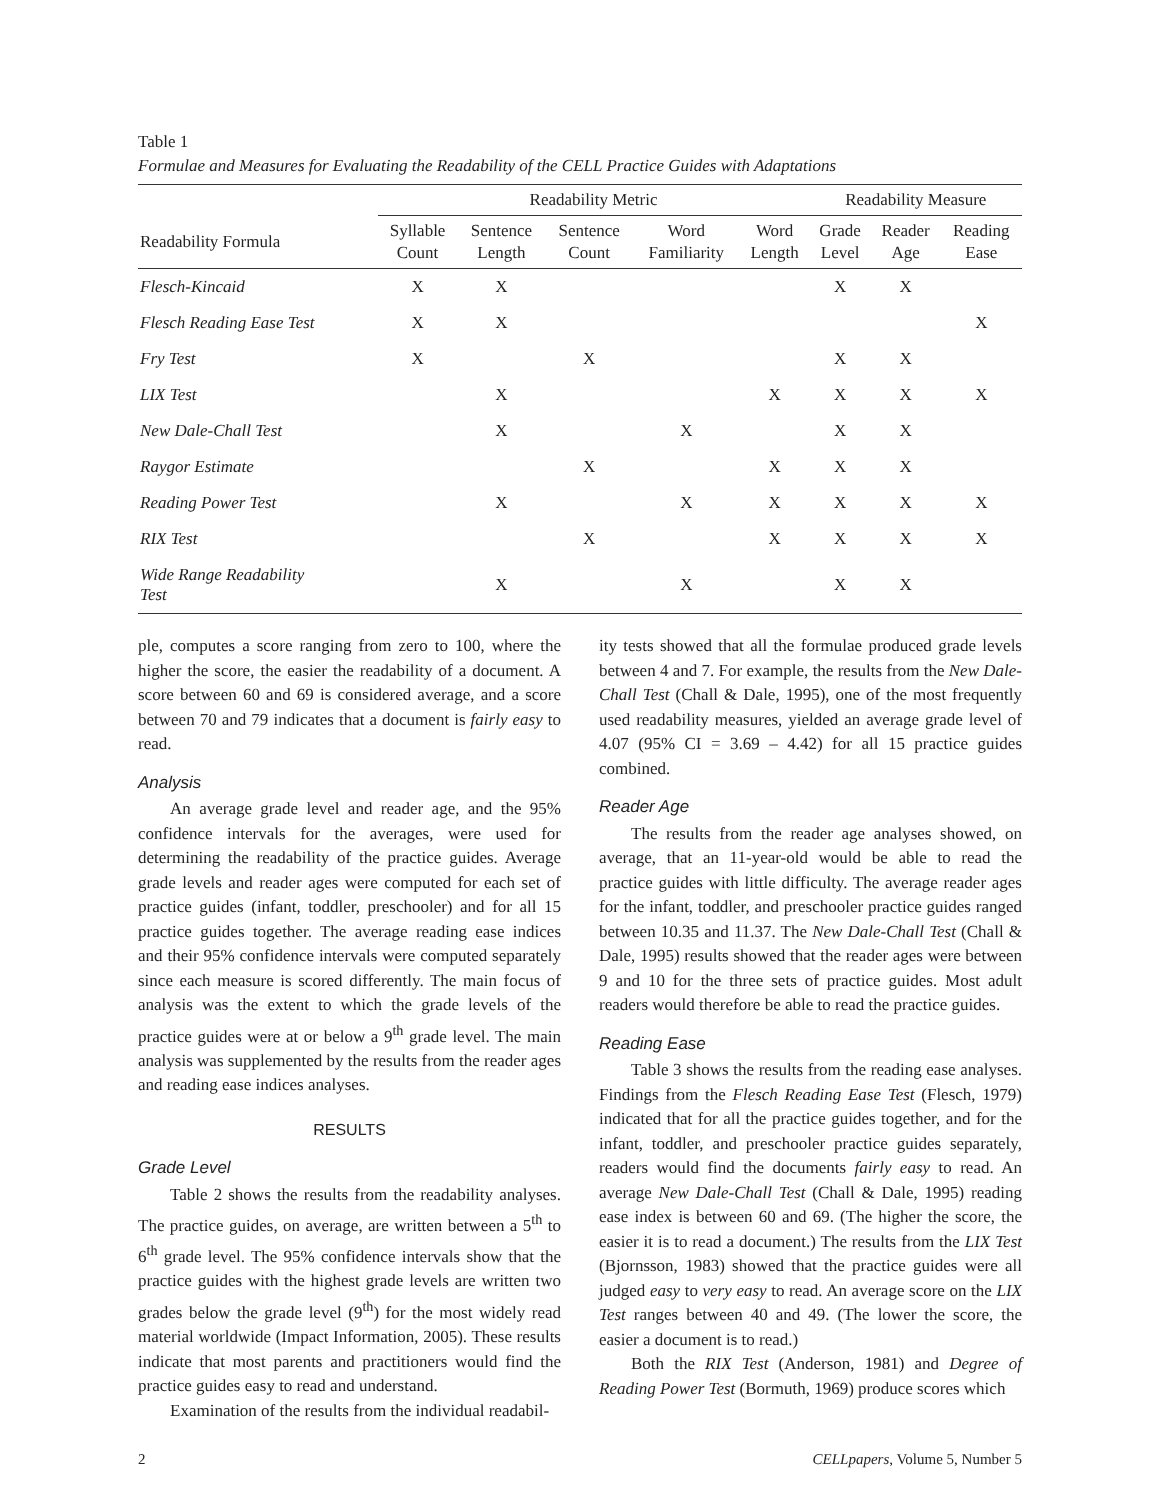Table 1
Formulae and Measures for Evaluating the Readability of the CELL Practice Guides with Adaptations
| | Readability Metric | | | | | Readability Measure | | |
| --- | --- | --- | --- | --- | --- | --- | --- | --- |
| Readability Formula | Syllable Count | Sentence Length | Sentence Count | Word Familiarity | Word Length | Grade Level | Reader Age | Reading Ease |
| Flesch-Kincaid | X | X | | | | X | X | |
| Flesch Reading Ease Test | X | X | | | | | | X |
| Fry Test | X | | X | | | X | X | |
| LIX Test | | X | | | X | X | X | X |
| New Dale-Chall Test | | X | | X | | X | X | |
| Raygor Estimate | | | X | | X | X | X | |
| Reading Power Test | | X | | X | X | X | X | X |
| RIX Test | | | X | | X | X | X | X |
| Wide Range Readability Test | | X | | X | | X | X | |
ple, computes a score ranging from zero to 100, where the higher the score, the easier the readability of a document. A score between 60 and 69 is considered average, and a score between 70 and 79 indicates that a document is fairly easy to read.
Analysis
An average grade level and reader age, and the 95% confidence intervals for the averages, were used for determining the readability of the practice guides. Average grade levels and reader ages were computed for each set of practice guides (infant, toddler, preschooler) and for all 15 practice guides together. The average reading ease indices and their 95% confidence intervals were computed separately since each measure is scored differently. The main focus of analysis was the extent to which the grade levels of the practice guides were at or below a 9<sup>th</sup> grade level. The main analysis was supplemented by the results from the reader ages and reading ease indices analyses.
RESULTS
Grade Level
Table 2 shows the results from the readability analyses. The practice guides, on average, are written between a 5<sup>th</sup> to 6<sup>th</sup> grade level. The 95% confidence intervals show that the practice guides with the highest grade levels are written two grades below the grade level (9<sup>th</sup>) for the most widely read material worldwide (Impact Information, 2005). These results indicate that most parents and practitioners would find the practice guides easy to read and understand.
Examination of the results from the individual readabil-
ity tests showed that all the formulae produced grade levels between 4 and 7. For example, the results from the New Dale-Chall Test (Chall & Dale, 1995), one of the most frequently used readability measures, yielded an average grade level of 4.07 (95% CI = 3.69 – 4.42) for all 15 practice guides combined.
Reader Age
The results from the reader age analyses showed, on average, that an 11-year-old would be able to read the practice guides with little difficulty. The average reader ages for the infant, toddler, and preschooler practice guides ranged between 10.35 and 11.37. The New Dale-Chall Test (Chall & Dale, 1995) results showed that the reader ages were between 9 and 10 for the three sets of practice guides. Most adult readers would therefore be able to read the practice guides.
Reading Ease
Table 3 shows the results from the reading ease analyses. Findings from the Flesch Reading Ease Test (Flesch, 1979) indicated that for all the practice guides together, and for the infant, toddler, and preschooler practice guides separately, readers would find the documents fairly easy to read. An average New Dale-Chall Test (Chall & Dale, 1995) reading ease index is between 60 and 69. (The higher the score, the easier it is to read a document.) The results from the LIX Test (Bjornsson, 1983) showed that the practice guides were all judged easy to very easy to read. An average score on the LIX Test ranges between 40 and 49. (The lower the score, the easier a document is to read.)
Both the RIX Test (Anderson, 1981) and Degree of Reading Power Test (Bormuth, 1969) produce scores which
2 CELLpapers, Volume 5, Number 5